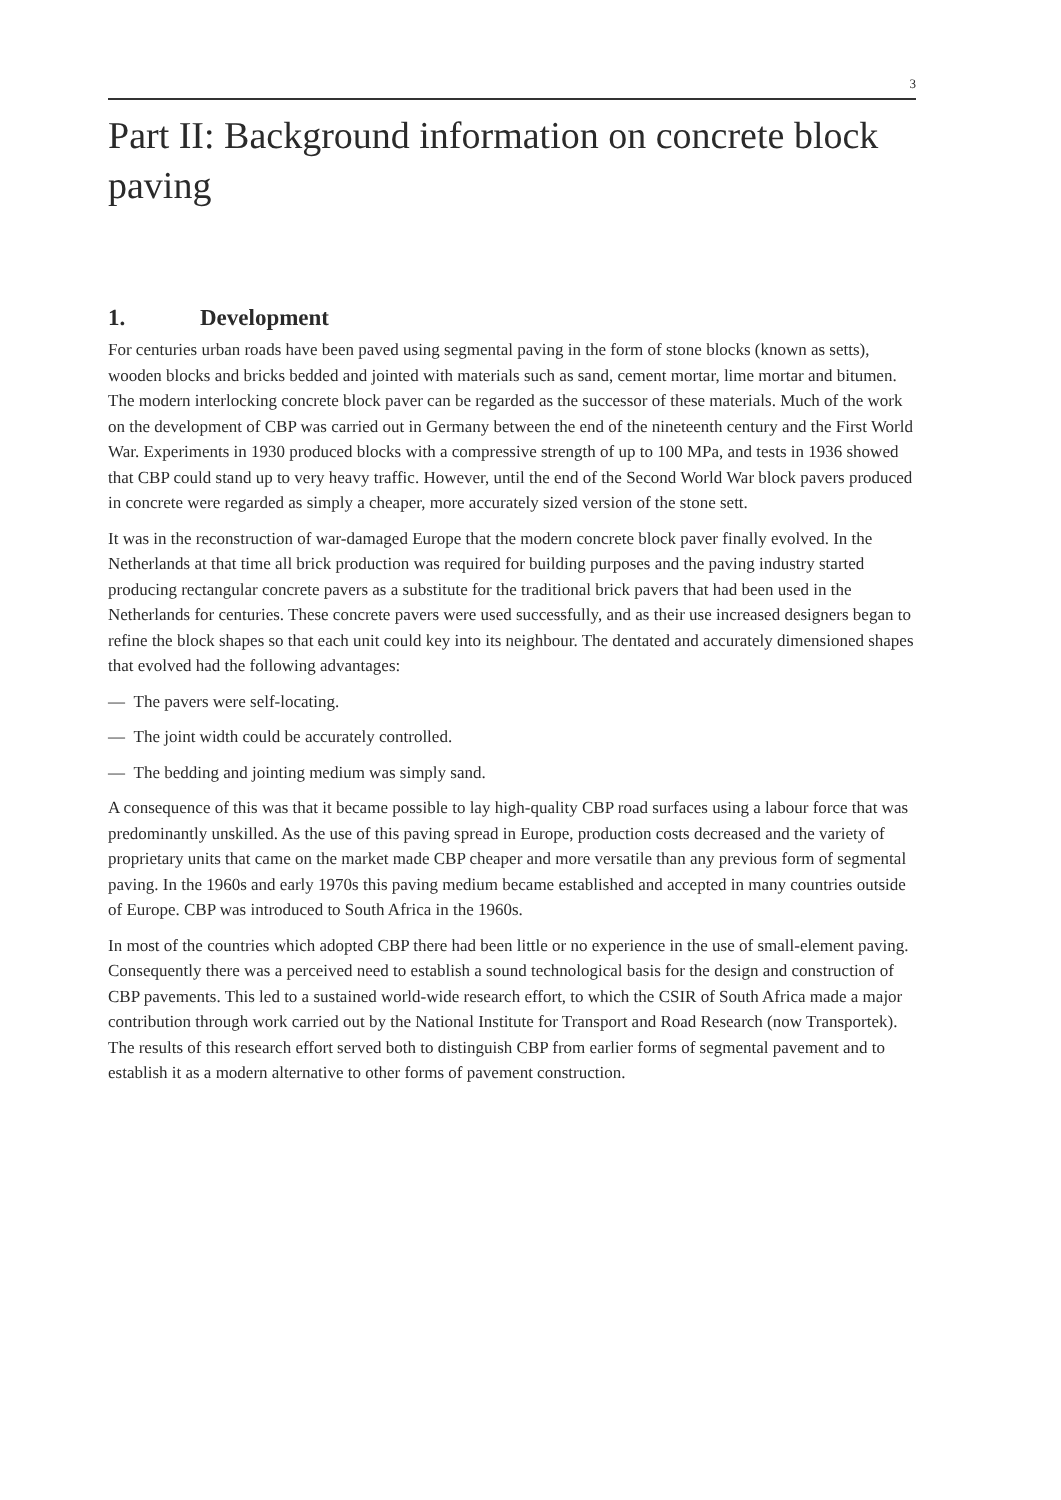3
Part II: Background information on concrete block paving
1. Development
For centuries urban roads have been paved using segmental paving in the form of stone blocks (known as setts), wooden blocks and bricks bedded and jointed with materials such as sand, cement mortar, lime mortar and bitumen. The modern interlocking concrete block paver can be regarded as the successor of these materials. Much of the work on the development of CBP was carried out in Germany between the end of the nineteenth century and the First World War. Experiments in 1930 produced blocks with a compressive strength of up to 100 MPa, and tests in 1936 showed that CBP could stand up to very heavy traffic. However, until the end of the Second World War block pavers produced in concrete were regarded as simply a cheaper, more accurately sized version of the stone sett.
It was in the reconstruction of war-damaged Europe that the modern concrete block paver finally evolved. In the Netherlands at that time all brick production was required for building purposes and the paving industry started producing rectangular concrete pavers as a substitute for the traditional brick pavers that had been used in the Netherlands for centuries. These concrete pavers were used successfully, and as their use increased designers began to refine the block shapes so that each unit could key into its neighbour. The dentated and accurately dimensioned shapes that evolved had the following advantages:
— The pavers were self-locating.
— The joint width could be accurately controlled.
— The bedding and jointing medium was simply sand.
A consequence of this was that it became possible to lay high-quality CBP road surfaces using a labour force that was predominantly unskilled. As the use of this paving spread in Europe, production costs decreased and the variety of proprietary units that came on the market made CBP cheaper and more versatile than any previous form of segmental paving. In the 1960s and early 1970s this paving medium became established and accepted in many countries outside of Europe. CBP was introduced to South Africa in the 1960s.
In most of the countries which adopted CBP there had been little or no experience in the use of small-element paving. Consequently there was a perceived need to establish a sound technological basis for the design and construction of CBP pavements. This led to a sustained world-wide research effort, to which the CSIR of South Africa made a major contribution through work carried out by the National Institute for Transport and Road Research (now Transportek). The results of this research effort served both to distinguish CBP from earlier forms of segmental pavement and to establish it as a modern alternative to other forms of pavement construction.